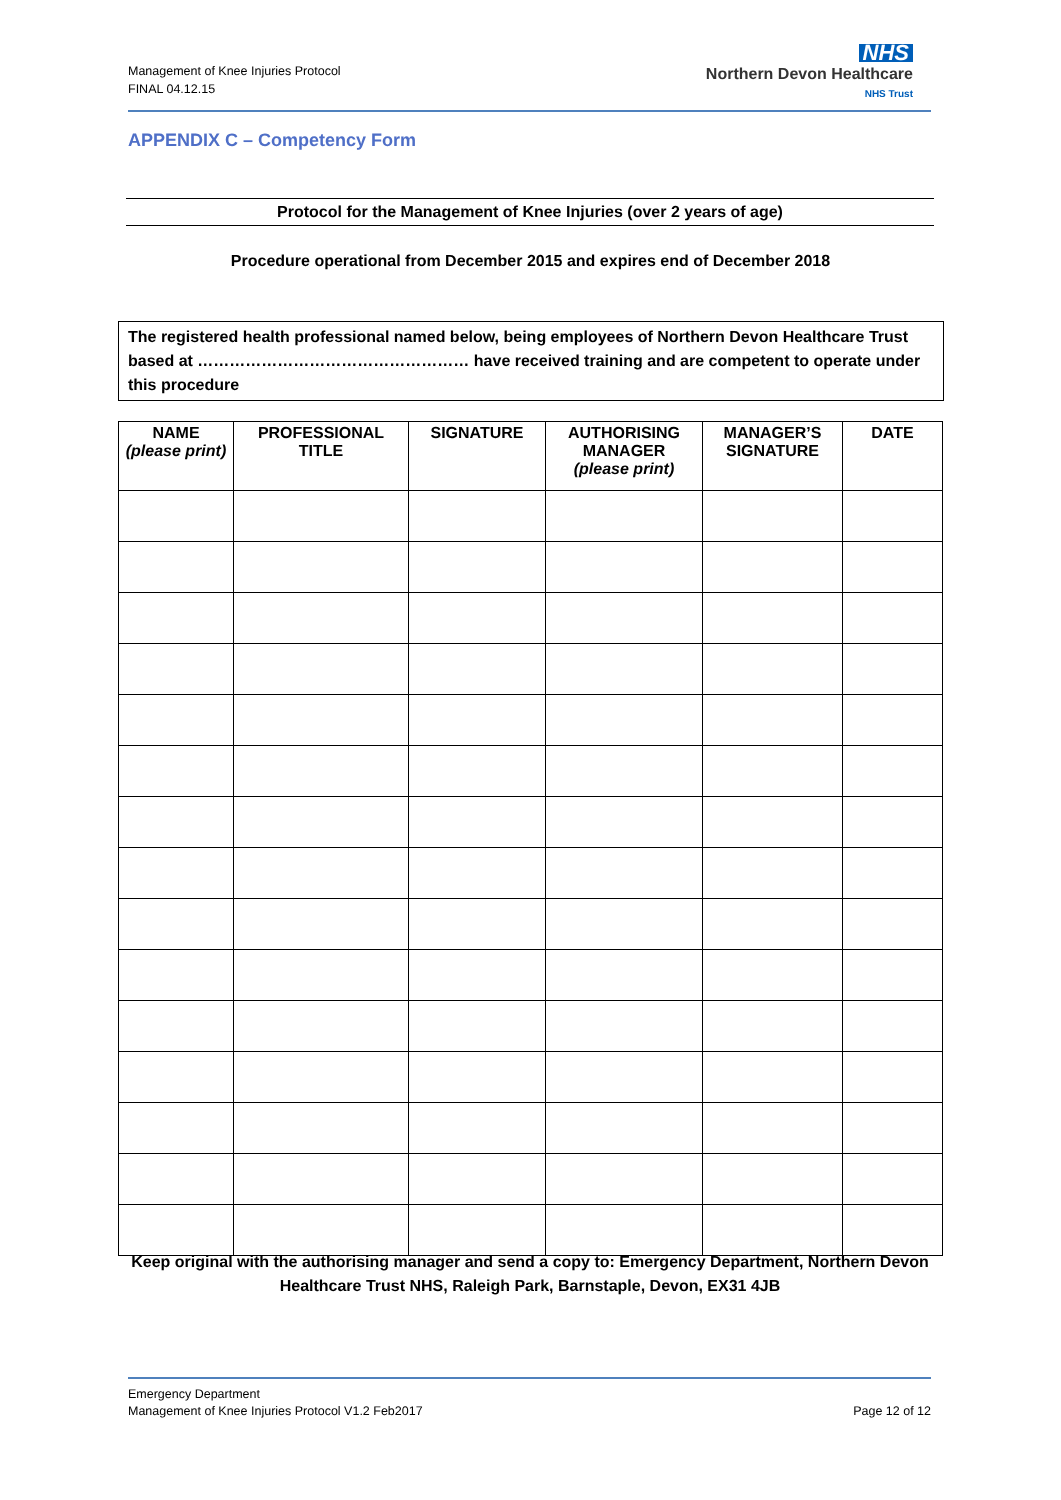Management of Knee Injuries Protocol
FINAL 04.12.15
NHS
Northern Devon Healthcare
NHS Trust
APPENDIX C – Competency Form
Protocol for the Management of Knee Injuries (over 2 years of age)
Procedure operational from December 2015 and expires end of December 2018
The registered health professional named below, being employees of Northern Devon Healthcare Trust based at …………………………………………… have received training and are competent to operate under this procedure
| NAME (please print) | PROFESSIONAL TITLE | SIGNATURE | AUTHORISING MANAGER (please print) | MANAGER’S SIGNATURE | DATE |
| --- | --- | --- | --- | --- | --- |
Keep original with the authorising manager and send a copy to: Emergency Department, Northern Devon Healthcare Trust NHS, Raleigh Park, Barnstaple, Devon, EX31 4JB
Emergency Department
Management of Knee Injuries Protocol V1.2 Feb2017 Page 12 of 12